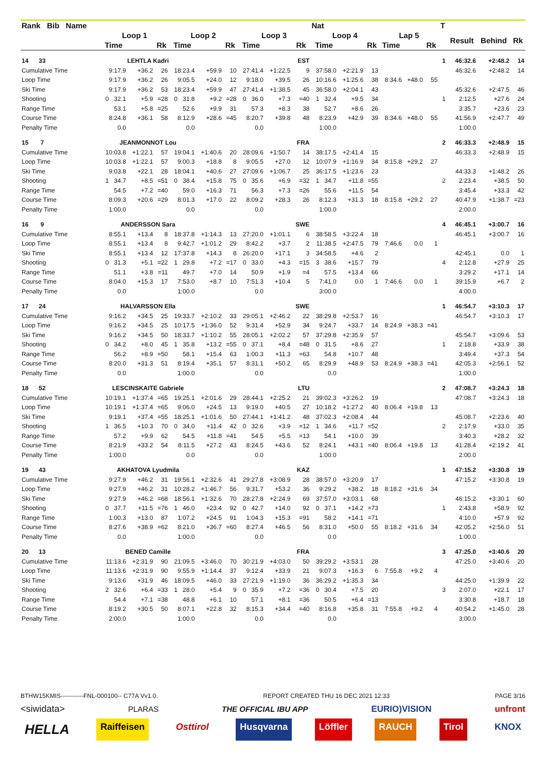| Rank Bib Name | | | | | | | | | | Nat | | | | | | T | | | |
| --- | --- | --- | --- | --- | --- | --- | --- | --- | --- | --- | --- | --- | --- | --- | --- | --- | --- | --- | --- |
| | Loop 1 | | | Loop 2 | | | Loop 3 | | | Loop 4 | | | Lap 5 | | | | Result | Behind | Rk |
| | Time | | Rk | Time | | Rk | Time | | Rk | Time | | Rk | Time | | Rk | | | | |
| 14 33 | LEHTLA Kadri | | | | | | | | EST | | | | | | | 1 | 46:32.6 | +2:48.2 | 14 |
| Cumulative Time | 9:17.9 | +36.2 | 26 | 18:23.4 | +59.9 | 10 | 27:41.4 | +1:22.5 | 9 | 37:58.0 | +2:21.9 | 13 | | | | | 46:32.6 | +2:48.2 | 14 |
| Loop Time | 9:17.9 | +36.2 | 26 | 9:05.5 | +24.0 | 12 | 9:18.0 | +39.5 | 26 | 10:16.6 | +1:25.6 | 38 | 8:34.6 | +48.0 | 55 | | | | |
| Ski Time | 9:17.9 | +36.2 | 53 | 18:23.4 | +59.9 | 47 | 27:41.4 | +1:38.5 | 45 | 36:58.0 | +2:04.1 | 43 | | | | | 45:32.6 | +2:47.5 | 46 |
| Shooting | 0 32.1 | +5.9 | =28 | 0 31.8 | +9.2 | =28 | 0 36.0 | +7.3 | =40 | 1 32.4 | +9.5 | 34 | | | | 1 | 2:12.5 | +27.6 | 24 |
| Range Time | 53.1 | +5.8 | =25 | 52.6 | +9.9 | 31 | 57.3 | +8.3 | 38 | 52.7 | +8.6 | 26 | | | | | 3:35.7 | +23.6 | 23 |
| Course Time | 8:24.8 | +36.1 | 58 | 8:12.9 | +28.6 | =45 | 8:20.7 | +39.8 | 48 | 8:23.9 | +42.9 | 39 | 8:34.6 | +48.0 | 55 | | 41:56.9 | +2:47.7 | 49 |
| Penalty Time | 0.0 | | | 0.0 | | | 0.0 | | | 1:00.0 | | | | | | | 1:00.0 | | |
| 15 7 | JEANMONNOT Lou | | | | | | | | FRA | | | | | | | 2 | 46:33.3 | +2:48.9 | 15 |
| Cumulative Time | 10:03.8 | +1:22.1 | 57 | 19:04.1 | +1:40.6 | 20 | 28:09.6 | +1:50.7 | 14 | 38:17.5 | +2:41.4 | 15 | | | | | 46:33.3 | +2:48.9 | 15 |
| Loop Time | 10:03.8 | +1:22.1 | 57 | 9:00.3 | +18.8 | 8 | 9:05.5 | +27.0 | 12 | 10:07.9 | +1:16.9 | 34 | 8:15.8 | +29.2 | 27 | | | | |
| Ski Time | 9:03.8 | +22.1 | 28 | 18:04.1 | +40.6 | 27 | 27:09.6 | +1:06.7 | 25 | 36:17.5 | +1:23.6 | 23 | | | | | 44:33.3 | +1:48.2 | 26 |
| Shooting | 1 34.7 | +8.5 | =51 | 0 38.4 | +15.8 | 75 | 0 35.6 | +6.9 | =32 | 1 34.7 | +11.8 | =55 | | | | 2 | 2:23.4 | +38.5 | 50 |
| Range Time | 54.5 | +7.2 | =40 | 59.0 | +16.3 | 71 | 56.3 | +7.3 | =26 | 55.6 | +11.5 | 54 | | | | | 3:45.4 | +33.3 | 42 |
| Course Time | 8:09.3 | +20.6 | =29 | 8:01.3 | +17.0 | 22 | 8:09.2 | +28.3 | 26 | 8:12.3 | +31.3 | 18 | 8:15.8 | +29.2 | 27 | | 40:47.9 | +1:38.7 | =23 |
| Penalty Time | 1:00.0 | | | 0.0 | | | 0.0 | | | 1:00.0 | | | | | | | 2:00.0 | | |
| 16 9 | ANDERSSON Sara | | | | | | | | SWE | | | | | | | 4 | 46:45.1 | +3:00.7 | 16 |
| Cumulative Time | 8:55.1 | +13.4 | 8 | 18:37.8 | +1:14.3 | 13 | 27:20.0 | +1:01.1 | 6 | 38:58.5 | +3:22.4 | 18 | | | | | 46:45.1 | +3:00.7 | 16 |
| Loop Time | 8:55.1 | +13.4 | 8 | 9:42.7 | +1:01.2 | 29 | 8:42.2 | +3.7 | 2 | 11:38.5 | +2:47.5 | 79 | 7:46.6 | 0.0 | 1 | | | | |
| Ski Time | 8:55.1 | +13.4 | 12 | 17:37.8 | +14.3 | 8 | 26:20.0 | +17.1 | 3 | 34:58.5 | +4.6 | 2 | | | | | 42:45.1 | 0.0 | 1 |
| Shooting | 0 31.3 | +5.1 | =22 | 1 29.8 | +7.2 | =17 | 0 33.0 | +4.3 | =15 | 3 38.6 | +15.7 | 79 | | | | 4 | 2:12.8 | +27.9 | 25 |
| Range Time | 51.1 | +3.8 | =11 | 49.7 | +7.0 | 14 | 50.9 | +1.9 | =4 | 57.5 | +13.4 | 66 | | | | | 3:29.2 | +17.1 | 14 |
| Course Time | 8:04.0 | +15.3 | 17 | 7:53.0 | +8.7 | 10 | 7:51.3 | +10.4 | 5 | 7:41.0 | 0.0 | 1 | 7:46.6 | 0.0 | 1 | | 39:15.9 | +6.7 | 2 |
| Penalty Time | 0.0 | | | 1:00.0 | | | 0.0 | | | 3:00.0 | | | | | | | 4:00.0 | | |
| 17 24 | HALVARSSON Ella | | | | | | | | SWE | | | | | | | 1 | 46:54.7 | +3:10.3 | 17 |
| Cumulative Time | 9:16.2 | +34.5 | 25 | 19:33.7 | +2:10.2 | 33 | 29:05.1 | +2:46.2 | 22 | 38:29.8 | +2:53.7 | 16 | | | | | 46:54.7 | +3:10.3 | 17 |
| Loop Time | 9:16.2 | +34.5 | 25 | 10:17.5 | +1:36.0 | 52 | 9:31.4 | +52.9 | 34 | 9:24.7 | +33.7 | 14 | 8:24.9 | +38.3 | =41 | | | | |
| Ski Time | 9:16.2 | +34.5 | 50 | 18:33.7 | +1:10.2 | 55 | 28:05.1 | +2:02.2 | 57 | 37:29.8 | +2:35.9 | 57 | | | | | 45:54.7 | +3:09.6 | 53 |
| Shooting | 0 34.2 | +8.0 | 45 | 1 35.8 | +13.2 | =55 | 0 37.1 | +8.4 | =48 | 0 31.5 | +8.6 | 27 | | | | 1 | 2:18.8 | +33.9 | 38 |
| Range Time | 56.2 | +8.9 | =50 | 58.1 | +15.4 | 63 | 1:00.3 | +11.3 | =63 | 54.8 | +10.7 | 48 | | | | | 3:49.4 | +37.3 | 54 |
| Course Time | 8:20.0 | +31.3 | 51 | 8:19.4 | +35.1 | 57 | 8:31.1 | +50.2 | 65 | 8:29.9 | +48.9 | 53 | 8:24.9 | +38.3 | =41 | | 42:05.3 | +2:56.1 | 52 |
| Penalty Time | 0.0 | | | 1:00.0 | | | 0.0 | | | 0.0 | | | | | | | 1:00.0 | | |
| 18 52 | LESCINSKAITE Gabriele | | | | | | | | LTU | | | | | | | 2 | 47:08.7 | +3:24.3 | 18 |
| Cumulative Time | 10:19.1 | +1:37.4 | =65 | 19:25.1 | +2:01.6 | 29 | 28:44.1 | +2:25.2 | 21 | 39:02.3 | +3:26.2 | 19 | | | | | 47:08.7 | +3:24.3 | 18 |
| Loop Time | 10:19.1 | +1:37.4 | =65 | 9:06.0 | +24.5 | 13 | 9:19.0 | +40.5 | 27 | 10:18.2 | +1:27.2 | 40 | 8:06.4 | +19.8 | 13 | | | | |
| Ski Time | 9:19.1 | +37.4 | =55 | 18:25.1 | +1:01.6 | 50 | 27:44.1 | +1:41.2 | 48 | 37:02.3 | +2:08.4 | 44 | | | | | 45:08.7 | +2:23.6 | 40 |
| Shooting | 1 36.5 | +10.3 | 70 | 0 34.0 | +11.4 | 42 | 0 32.6 | +3.9 | =12 | 1 34.6 | +11.7 | =52 | | | | 2 | 2:17.9 | +33.0 | 35 |
| Range Time | 57.2 | +9.9 | 62 | 54.5 | +11.8 | =41 | 54.5 | +5.5 | =13 | 54.1 | +10.0 | 39 | | | | | 3:40.3 | +28.2 | 32 |
| Course Time | 8:21.9 | +33.2 | 54 | 8:11.5 | +27.2 | 43 | 8:24.5 | +43.6 | 52 | 8:24.1 | +43.1 | =40 | 8:06.4 | +19.8 | 13 | | 41:28.4 | +2:19.2 | 41 |
| Penalty Time | 1:00.0 | | | 0.0 | | | 0.0 | | | 1:00.0 | | | | | | | 2:00.0 | | |
| 19 43 | AKHATOVA Lyudmila | | | | | | | | KAZ | | | | | | | 1 | 47:15.2 | +3:30.8 | 19 |
| Cumulative Time | 9:27.9 | +46.2 | 31 | 19:56.1 | +2:32.6 | 41 | 29:27.8 | +3:08.9 | 28 | 38:57.0 | +3:20.9 | 17 | | | | | 47:15.2 | +3:30.8 | 19 |
| Loop Time | 9:27.9 | +46.2 | 31 | 10:28.2 | +1:46.7 | 56 | 9:31.7 | +53.2 | 36 | 9:29.2 | +38.2 | 18 | 8:18.2 | +31.6 | 34 | | | | |
| Ski Time | 9:27.9 | +46.2 | =68 | 18:56.1 | +1:32.6 | 70 | 28:27.8 | +2:24.9 | 69 | 37:57.0 | +3:03.1 | 68 | | | | | 46:15.2 | +3:30.1 | 60 |
| Shooting | 0 37.7 | +11.5 | =76 | 1 46.0 | +23.4 | 92 | 0 42.7 | +14.0 | 92 | 0 37.1 | +14.2 | =73 | | | | 1 | 2:43.8 | +58.9 | 92 |
| Range Time | 1:00.3 | +13.0 | 87 | 1:07.2 | +24.5 | 91 | 1:04.3 | +15.3 | =91 | 58.2 | +14.1 | =71 | | | | | 4:10.0 | +57.9 | 92 |
| Course Time | 8:27.6 | +38.9 | =62 | 8:21.0 | +36.7 | =60 | 8:27.4 | +46.5 | 56 | 8:31.0 | +50.0 | 55 | 8:18.2 | +31.6 | 34 | | 42:05.2 | +2:56.0 | 51 |
| Penalty Time | 0.0 | | | 1:00.0 | | | 0.0 | | | 0.0 | | | | | | | 1:00.0 | | |
| 20 13 | BENED Camille | | | | | | | | FRA | | | | | | | 3 | 47:25.0 | +3:40.6 | 20 |
| Cumulative Time | 11:13.6 | +2:31.9 | 90 | 21:09.5 | +3:46.0 | 70 | 30:21.9 | +4:03.0 | 50 | 39:29.2 | +3:53.1 | 28 | | | | | 47:25.0 | +3:40.6 | 20 |
| Loop Time | 11:13.6 | +2:31.9 | 90 | 9:55.9 | +1:14.4 | 37 | 9:12.4 | +33.9 | 21 | 9:07.3 | +16.3 | 6 | 7:55.8 | +9.2 | 4 | | | | |
| Ski Time | 9:13.6 | +31.9 | 46 | 18:09.5 | +46.0 | 33 | 27:21.9 | +1:19.0 | 36 | 36:29.2 | +1:35.3 | 34 | | | | | 44:25.0 | +1:39.9 | 22 |
| Shooting | 2 32.6 | +6.4 | =33 | 1 28.0 | +5.4 | 9 | 0 35.9 | +7.2 | =36 | 0 30.4 | +7.5 | 20 | | | | 3 | 2:07.0 | +22.1 | 17 |
| Range Time | 54.4 | +7.1 | =38 | 48.8 | +6.1 | 10 | 57.1 | +8.1 | =36 | 50.5 | +6.4 | =13 | | | | | 3:30.8 | +18.7 | 18 |
| Course Time | 8:19.2 | +30.5 | 50 | 8:07.1 | +22.8 | 32 | 8:15.3 | +34.4 | =40 | 8:16.8 | +35.8 | 31 | 7:55.8 | +9.2 | 4 | | 40:54.2 | +1:45.0 | 28 |
| Penalty Time | 2:00.0 | | | 1:00.0 | | | 0.0 | | | 0.0 | | | | | | | 3:00.0 | | |
BTHW15KMIS-----------FNL-000100-- C77A Vv1.0. REPORT CREATED THU 16 DEC 2021 12:33 PAGE 3/16
<siwidata> PLARAS THE OFFICIAL IBU APP EURIO)VISION unfront
HELLA Raiffeisen Osttirol Husqvarna Löffler RAUCH Tirol KNOX